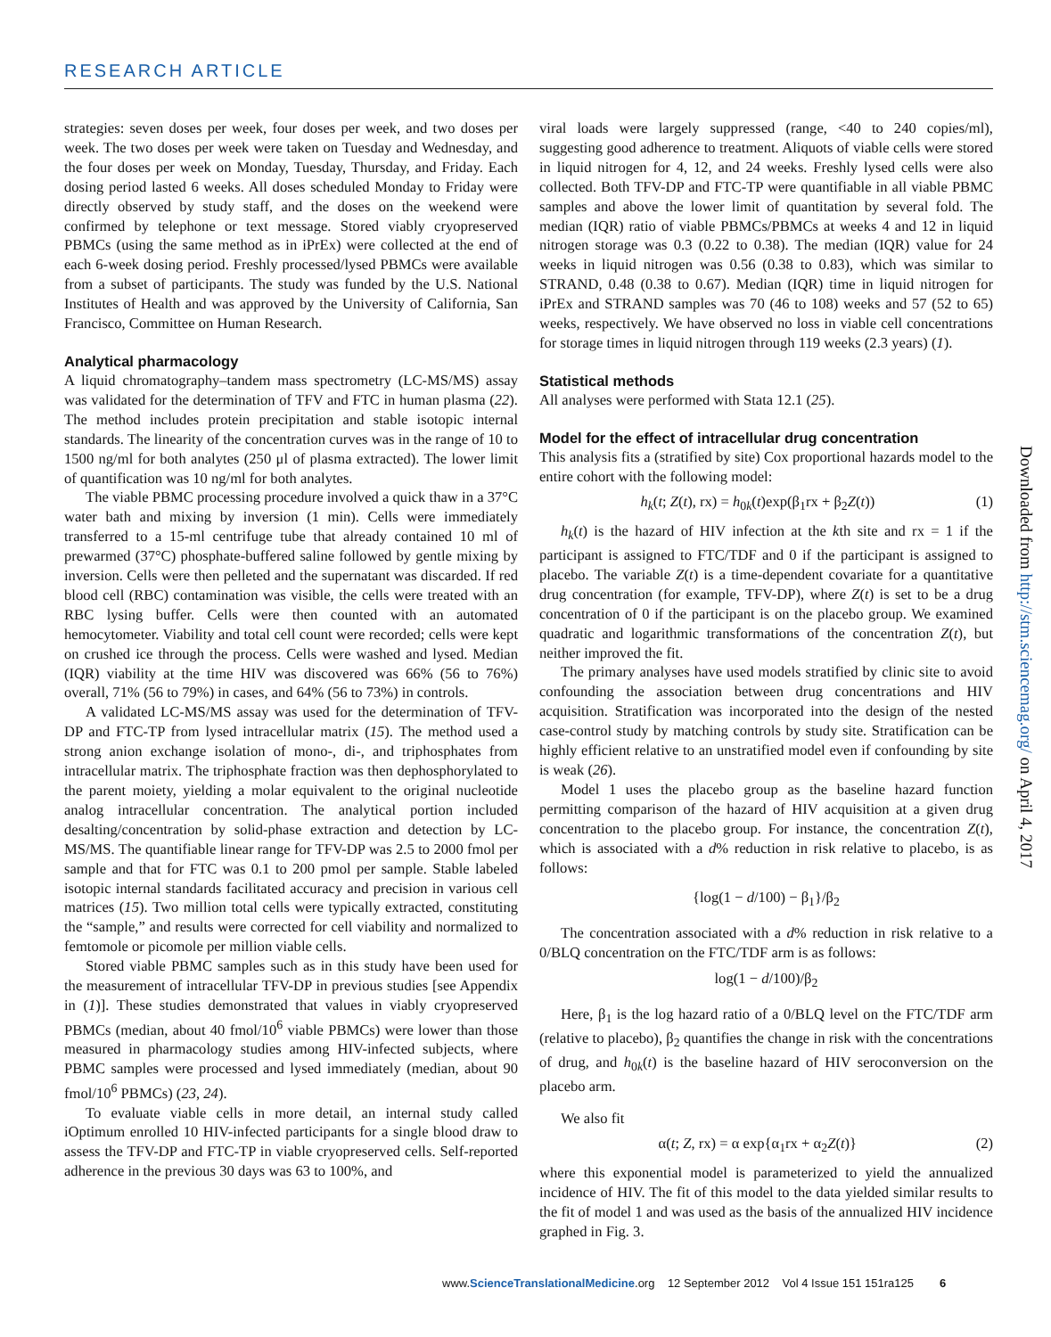RESEARCH ARTICLE
strategies: seven doses per week, four doses per week, and two doses per week. The two doses per week were taken on Tuesday and Wednesday, and the four doses per week on Monday, Tuesday, Thursday, and Friday. Each dosing period lasted 6 weeks. All doses scheduled Monday to Friday were directly observed by study staff, and the doses on the weekend were confirmed by telephone or text message. Stored viably cryopreserved PBMCs (using the same method as in iPrEx) were collected at the end of each 6-week dosing period. Freshly processed/lysed PBMCs were available from a subset of participants. The study was funded by the U.S. National Institutes of Health and was approved by the University of California, San Francisco, Committee on Human Research.
Analytical pharmacology
A liquid chromatography–tandem mass spectrometry (LC-MS/MS) assay was validated for the determination of TFV and FTC in human plasma (22). The method includes protein precipitation and stable isotopic internal standards. The linearity of the concentration curves was in the range of 10 to 1500 ng/ml for both analytes (250 μl of plasma extracted). The lower limit of quantification was 10 ng/ml for both analytes.
The viable PBMC processing procedure involved a quick thaw in a 37°C water bath and mixing by inversion (1 min). Cells were immediately transferred to a 15-ml centrifuge tube that already contained 10 ml of prewarmed (37°C) phosphate-buffered saline followed by gentle mixing by inversion. Cells were then pelleted and the supernatant was discarded. If red blood cell (RBC) contamination was visible, the cells were treated with an RBC lysing buffer. Cells were then counted with an automated hemocytometer. Viability and total cell count were recorded; cells were kept on crushed ice through the process. Cells were washed and lysed. Median (IQR) viability at the time HIV was discovered was 66% (56 to 76%) overall, 71% (56 to 79%) in cases, and 64% (56 to 73%) in controls.
A validated LC-MS/MS assay was used for the determination of TFV-DP and FTC-TP from lysed intracellular matrix (15). The method used a strong anion exchange isolation of mono-, di-, and triphosphates from intracellular matrix. The triphosphate fraction was then dephosphorylated to the parent moiety, yielding a molar equivalent to the original nucleotide analog intracellular concentration. The analytical portion included desalting/concentration by solid-phase extraction and detection by LC-MS/MS. The quantifiable linear range for TFV-DP was 2.5 to 2000 fmol per sample and that for FTC was 0.1 to 200 pmol per sample. Stable labeled isotopic internal standards facilitated accuracy and precision in various cell matrices (15). Two million total cells were typically extracted, constituting the “sample,” and results were corrected for cell viability and normalized to femtomole or picomole per million viable cells.
Stored viable PBMC samples such as in this study have been used for the measurement of intracellular TFV-DP in previous studies [see Appendix in (1)]. These studies demonstrated that values in viably cryopreserved PBMCs (median, about 40 fmol/10<sup>6</sup> viable PBMCs) were lower than those measured in pharmacology studies among HIV-infected subjects, where PBMC samples were processed and lysed immediately (median, about 90 fmol/10<sup>6</sup> PBMCs) (23, 24).
To evaluate viable cells in more detail, an internal study called iOptimum enrolled 10 HIV-infected participants for a single blood draw to assess the TFV-DP and FTC-TP in viable cryopreserved cells. Self-reported adherence in the previous 30 days was 63 to 100%, and
viral loads were largely suppressed (range, <40 to 240 copies/ml), suggesting good adherence to treatment. Aliquots of viable cells were stored in liquid nitrogen for 4, 12, and 24 weeks. Freshly lysed cells were also collected. Both TFV-DP and FTC-TP were quantifiable in all viable PBMC samples and above the lower limit of quantitation by several fold. The median (IQR) ratio of viable PBMCs/PBMCs at weeks 4 and 12 in liquid nitrogen storage was 0.3 (0.22 to 0.38). The median (IQR) value for 24 weeks in liquid nitrogen was 0.56 (0.38 to 0.83), which was similar to STRAND, 0.48 (0.38 to 0.67). Median (IQR) time in liquid nitrogen for iPrEx and STRAND samples was 70 (46 to 108) weeks and 57 (52 to 65) weeks, respectively. We have observed no loss in viable cell concentrations for storage times in liquid nitrogen through 119 weeks (2.3 years) (1).
Statistical methods
All analyses were performed with Stata 12.1 (25).
Model for the effect of intracellular drug concentration
This analysis fits a (stratified by site) Cox proportional hazards model to the entire cohort with the following model:
h<sub>k</sub>(t; Z(t), rx) = h<sub>0k</sub>(t)exp(β<sub>1</sub>rx + β<sub>2</sub>Z(t)) (1)
h<sub>k</sub>(t) is the hazard of HIV infection at the kth site and rx = 1 if the participant is assigned to FTC/TDF and 0 if the participant is assigned to placebo. The variable Z(t) is a time-dependent covariate for a quantitative drug concentration (for example, TFV-DP), where Z(t) is set to be a drug concentration of 0 if the participant is on the placebo group. We examined quadratic and logarithmic transformations of the concentration Z(t), but neither improved the fit.
The primary analyses have used models stratified by clinic site to avoid confounding the association between drug concentrations and HIV acquisition. Stratification was incorporated into the design of the nested case-control study by matching controls by study site. Stratification can be highly efficient relative to an unstratified model even if confounding by site is weak (26).
Model 1 uses the placebo group as the baseline hazard function permitting comparison of the hazard of HIV acquisition at a given drug concentration to the placebo group. For instance, the concentration Z(t), which is associated with a d% reduction in risk relative to placebo, is as follows:
{log(1 − d/100) − β<sub>1</sub>}/β<sub>2</sub>
The concentration associated with a d% reduction in risk relative to a 0/BLQ concentration on the FTC/TDF arm is as follows:
log(1 − d/100)/β<sub>2</sub>
Here, β<sub>1</sub> is the log hazard ratio of a 0/BLQ level on the FTC/TDF arm (relative to placebo), β<sub>2</sub> quantifies the change in risk with the concentrations of drug, and h<sub>0k</sub>(t) is the baseline hazard of HIV seroconversion on the placebo arm.
We also fit
α(t; Z, rx) = α exp{α<sub>1</sub>rx + α<sub>2</sub>Z(t)} (2)
where this exponential model is parameterized to yield the annualized incidence of HIV. The fit of this model to the data yielded similar results to the fit of model 1 and was used as the basis of the annualized HIV incidence graphed in Fig. 3.
Downloaded from http://stm.sciencemag.org/ on April 4, 2017
www.ScienceTranslationalMedicine.org 12 September 2012 Vol 4 Issue 151 151ra125 6